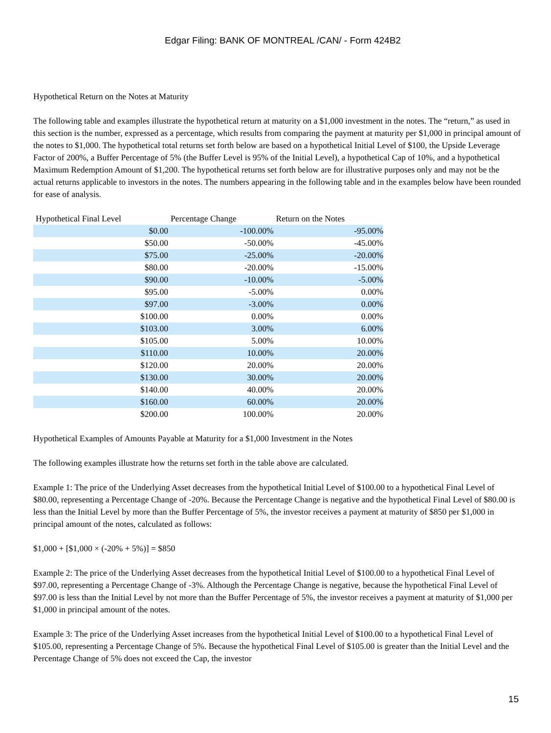Edgar Filing: BANK OF MONTREAL /CAN/ - Form 424B2
Hypothetical Return on the Notes at Maturity
The following table and examples illustrate the hypothetical return at maturity on a $1,000 investment in the notes. The “return,” as used in this section is the number, expressed as a percentage, which results from comparing the payment at maturity per $1,000 in principal amount of the notes to $1,000. The hypothetical total returns set forth below are based on a hypothetical Initial Level of $100, the Upside Leverage Factor of 200%, a Buffer Percentage of 5% (the Buffer Level is 95% of the Initial Level), a hypothetical Cap of 10%, and a hypothetical Maximum Redemption Amount of $1,200. The hypothetical returns set forth below are for illustrative purposes only and may not be the actual returns applicable to investors in the notes. The numbers appearing in the following table and in the examples below have been rounded for ease of analysis.
| Hypothetical Final Level | Percentage Change | Return on the Notes |
| --- | --- | --- |
| $0.00 | -100.00% | -95.00% |
| $50.00 | -50.00% | -45.00% |
| $75.00 | -25.00% | -20.00% |
| $80.00 | -20.00% | -15.00% |
| $90.00 | -10.00% | -5.00% |
| $95.00 | -5.00% | 0.00% |
| $97.00 | -3.00% | 0.00% |
| $100.00 | 0.00% | 0.00% |
| $103.00 | 3.00% | 6.00% |
| $105.00 | 5.00% | 10.00% |
| $110.00 | 10.00% | 20.00% |
| $120.00 | 20.00% | 20.00% |
| $130.00 | 30.00% | 20.00% |
| $140.00 | 40.00% | 20.00% |
| $160.00 | 60.00% | 20.00% |
| $200.00 | 100.00% | 20.00% |
Hypothetical Examples of Amounts Payable at Maturity for a $1,000 Investment in the Notes
The following examples illustrate how the returns set forth in the table above are calculated.
Example 1: The price of the Underlying Asset decreases from the hypothetical Initial Level of $100.00 to a hypothetical Final Level of $80.00, representing a Percentage Change of -20%. Because the Percentage Change is negative and the hypothetical Final Level of $80.00 is less than the Initial Level by more than the Buffer Percentage of 5%, the investor receives a payment at maturity of $850 per $1,000 in principal amount of the notes, calculated as follows:
$1,000 + [$1,000 × (-20% + 5%)] = $850
Example 2: The price of the Underlying Asset decreases from the hypothetical Initial Level of $100.00 to a hypothetical Final Level of $97.00, representing a Percentage Change of -3%. Although the Percentage Change is negative, because the hypothetical Final Level of $97.00 is less than the Initial Level by not more than the Buffer Percentage of 5%, the investor receives a payment at maturity of $1,000 per $1,000 in principal amount of the notes.
Example 3: The price of the Underlying Asset increases from the hypothetical Initial Level of $100.00 to a hypothetical Final Level of $105.00, representing a Percentage Change of 5%. Because the hypothetical Final Level of $105.00 is greater than the Initial Level and the Percentage Change of 5% does not exceed the Cap, the investor
15